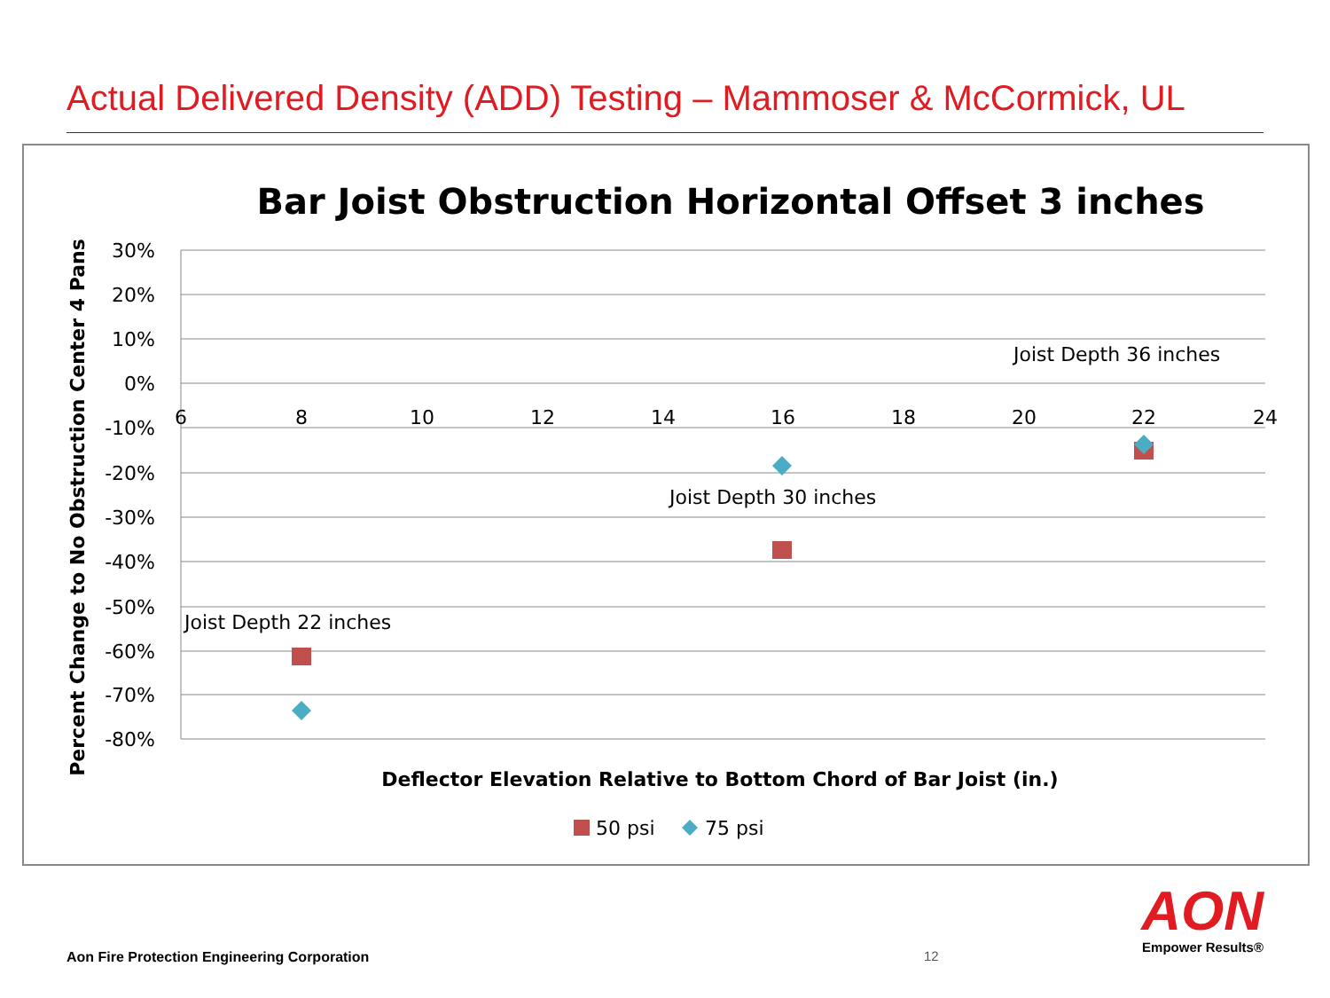Actual Delivered Density (ADD) Testing – Mammoser & McCormick, UL
Bar Joist Obstruction Horizontal Offset 3 inches
30%
20%
10%
0%
-10%
-20%
-30%
-40%
-50%
-60%
-70%
-80%
6
8
10
12
14
16
18
20
22
24
Percent Change to No Obstruction Center 4 Pans
Joist Depth 36 inches
Joist Depth 30 inches
Joist Depth 22 inches
Deflector Elevation Relative to Bottom Chord of Bar Joist (in.)
50 psi
75 psi
Aon Fire Protection Engineering Corporation
12
AON
Empower Results®